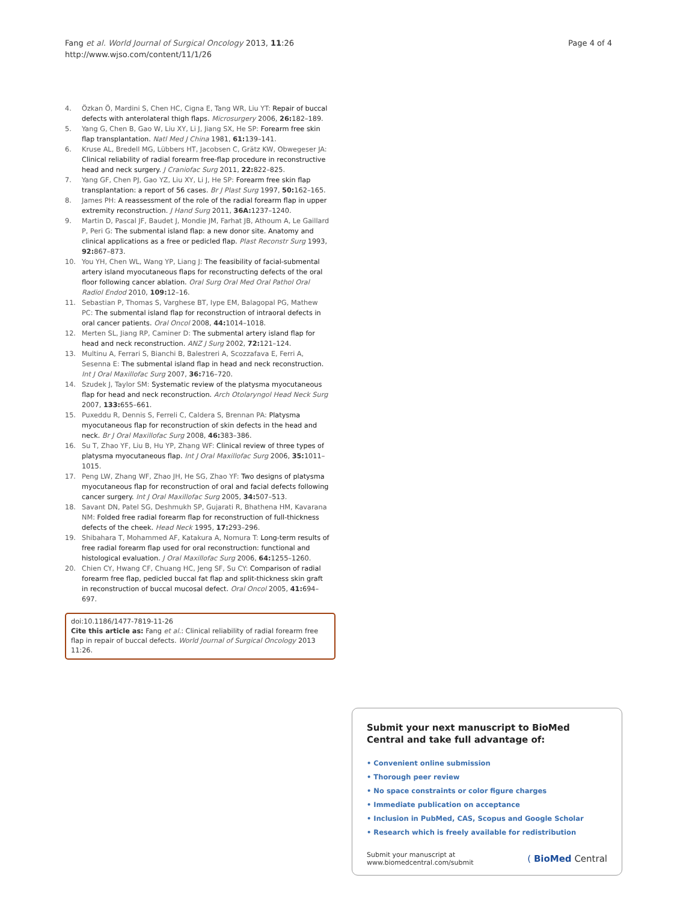Fang et al. World Journal of Surgical Oncology 2013, 11:26
http://www.wjso.com/content/11/1/26
Page 4 of 4
4. Özkan Ö, Mardini S, Chen HC, Cigna E, Tang WR, Liu YT: Repair of buccal defects with anterolateral thigh flaps. Microsurgery 2006, 26: 182–189.
5. Yang G, Chen B, Gao W, Liu XY, Li J, Jiang SX, He SP: Forearm free skin flap transplantation. Natl Med J China 1981, 61: 139–141.
6. Kruse AL, Bredell MG, Lübbers HT, Jacobsen C, Grätz KW, Obwegeser JA: Clinical reliability of radial forearm free-flap procedure in reconstructive head and neck surgery. J Craniofac Surg 2011, 22: 822–825.
7. Yang GF, Chen PJ, Gao YZ, Liu XY, Li J, He SP: Forearm free skin flap transplantation: a report of 56 cases. Br J Plast Surg 1997, 50: 162–165.
8. James PH: A reassessment of the role of the radial forearm flap in upper extremity reconstruction. J Hand Surg 2011, 36A: 1237–1240.
9. Martin D, Pascal JF, Baudet J, Mondie JM, Farhat JB, Athoum A, Le Gaillard P, Peri G: The submental island flap: a new donor site. Anatomy and clinical applications as a free or pedicled flap. Plast Reconstr Surg 1993, 92: 867–873.
10. You YH, Chen WL, Wang YP, Liang J: The feasibility of facial-submental artery island myocutaneous flaps for reconstructing defects of the oral floor following cancer ablation. Oral Surg Oral Med Oral Pathol Oral Radiol Endod 2010, 109: 12–16.
11. Sebastian P, Thomas S, Varghese BT, Iype EM, Balagopal PG, Mathew PC: The submental island flap for reconstruction of intraoral defects in oral cancer patients. Oral Oncol 2008, 44: 1014–1018.
12. Merten SL, Jiang RP, Caminer D: The submental artery island flap for head and neck reconstruction. ANZ J Surg 2002, 72: 121–124.
13. Multinu A, Ferrari S, Bianchi B, Balestreri A, Scozzafava E, Ferri A, Sesenna E: The submental island flap in head and neck reconstruction. Int J Oral Maxillofac Surg 2007, 36: 716–720.
14. Szudek J, Taylor SM: Systematic review of the platysma myocutaneous flap for head and neck reconstruction. Arch Otolaryngol Head Neck Surg 2007, 133: 655–661.
15. Puxeddu R, Dennis S, Ferreli C, Caldera S, Brennan PA: Platysma myocutaneous flap for reconstruction of skin defects in the head and neck. Br J Oral Maxillofac Surg 2008, 46: 383–386.
16. Su T, Zhao YF, Liu B, Hu YP, Zhang WF: Clinical review of three types of platysma myocutaneous flap. Int J Oral Maxillofac Surg 2006, 35: 1011–1015.
17. Peng LW, Zhang WF, Zhao JH, He SG, Zhao YF: Two designs of platysma myocutaneous flap for reconstruction of oral and facial defects following cancer surgery. Int J Oral Maxillofac Surg 2005, 34: 507–513.
18. Savant DN, Patel SG, Deshmukh SP, Gujarati R, Bhathena HM, Kavarana NM: Folded free radial forearm flap for reconstruction of full-thickness defects of the cheek. Head Neck 1995, 17: 293–296.
19. Shibahara T, Mohammed AF, Katakura A, Nomura T: Long-term results of free radial forearm flap used for oral reconstruction: functional and histological evaluation. J Oral Maxillofac Surg 2006, 64: 1255–1260.
20. Chien CY, Hwang CF, Chuang HC, Jeng SF, Su CY: Comparison of radial forearm free flap, pedicled buccal fat flap and split-thickness skin graft in reconstruction of buccal mucosal defect. Oral Oncol 2005, 41: 694–697.
doi:10.1186/1477-7819-11-26
Cite this article as: Fang et al.: Clinical reliability of radial forearm free flap in repair of buccal defects. World Journal of Surgical Oncology 2013 11:26.
Submit your next manuscript to BioMed Central and take full advantage of:
• Convenient online submission
• Thorough peer review
• No space constraints or color figure charges
• Immediate publication on acceptance
• Inclusion in PubMed, CAS, Scopus and Google Scholar
• Research which is freely available for redistribution
Submit your manuscript at
www.biomedcentral.com/submit
( BioMed Central